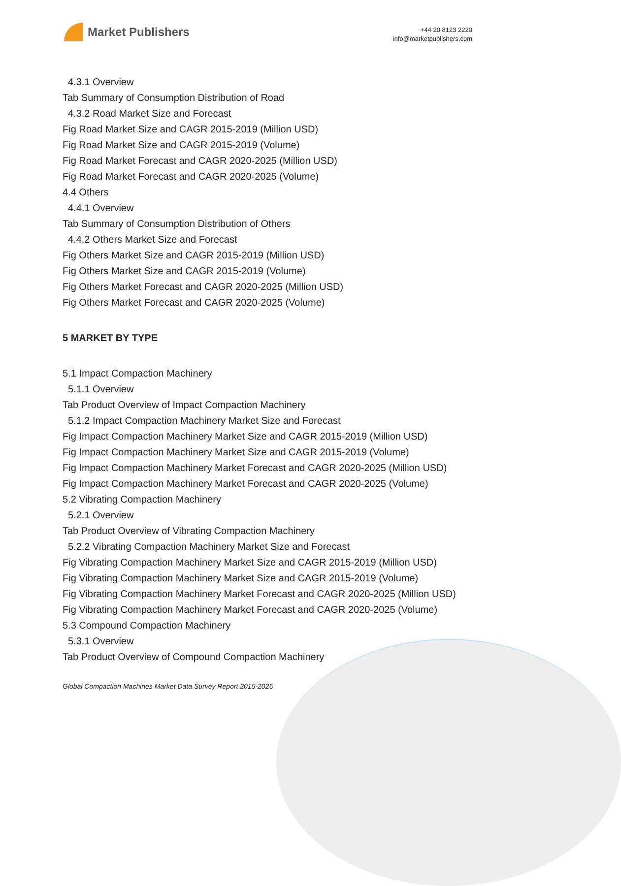Market Publishers
+44 20 8123 2220
info@marketpublishers.com
4.3.1 Overview
Tab Summary of Consumption Distribution of Road
4.3.2 Road Market Size and Forecast
Fig Road Market Size and CAGR 2015-2019 (Million USD)
Fig Road Market Size and CAGR 2015-2019 (Volume)
Fig Road Market Forecast and CAGR 2020-2025 (Million USD)
Fig Road Market Forecast and CAGR 2020-2025 (Volume)
4.4 Others
4.4.1 Overview
Tab Summary of Consumption Distribution of Others
4.4.2 Others Market Size and Forecast
Fig Others Market Size and CAGR 2015-2019 (Million USD)
Fig Others Market Size and CAGR 2015-2019 (Volume)
Fig Others Market Forecast and CAGR 2020-2025 (Million USD)
Fig Others Market Forecast and CAGR 2020-2025 (Volume)
5 MARKET BY TYPE
5.1 Impact Compaction Machinery
5.1.1 Overview
Tab Product Overview of Impact Compaction Machinery
5.1.2 Impact Compaction Machinery Market Size and Forecast
Fig Impact Compaction Machinery Market Size and CAGR 2015-2019 (Million USD)
Fig Impact Compaction Machinery Market Size and CAGR 2015-2019 (Volume)
Fig Impact Compaction Machinery Market Forecast and CAGR 2020-2025 (Million USD)
Fig Impact Compaction Machinery Market Forecast and CAGR 2020-2025 (Volume)
5.2 Vibrating Compaction Machinery
5.2.1 Overview
Tab Product Overview of Vibrating Compaction Machinery
5.2.2 Vibrating Compaction Machinery Market Size and Forecast
Fig Vibrating Compaction Machinery Market Size and CAGR 2015-2019 (Million USD)
Fig Vibrating Compaction Machinery Market Size and CAGR 2015-2019 (Volume)
Fig Vibrating Compaction Machinery Market Forecast and CAGR 2020-2025 (Million USD)
Fig Vibrating Compaction Machinery Market Forecast and CAGR 2020-2025 (Volume)
5.3 Compound Compaction Machinery
5.3.1 Overview
Tab Product Overview of Compound Compaction Machinery
Global Compaction Machines Market Data Survey Report 2015-2025